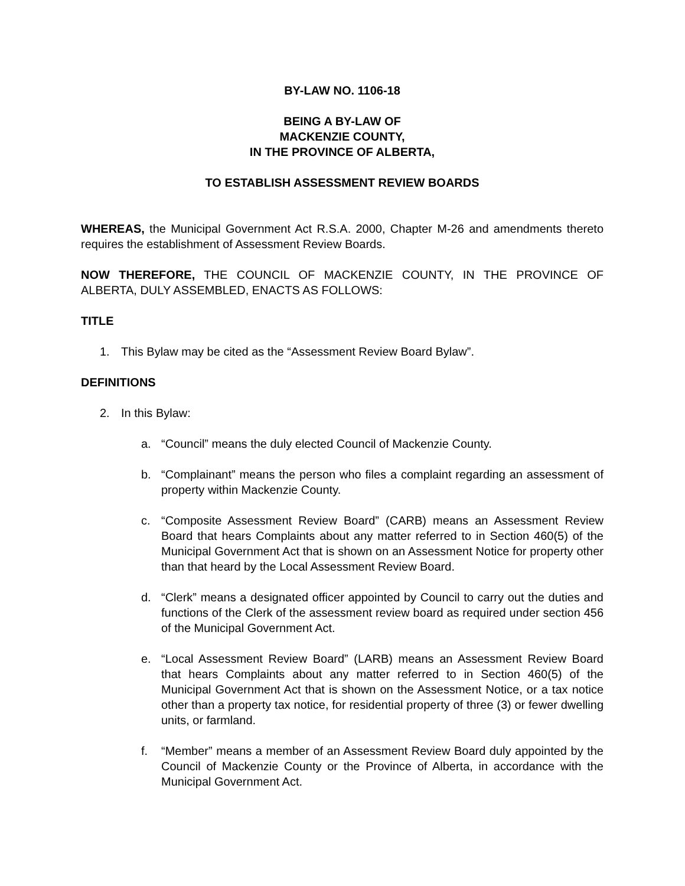BY-LAW NO. 1106-18
BEING A BY-LAW OF
MACKENZIE COUNTY,
IN THE PROVINCE OF ALBERTA,
TO ESTABLISH ASSESSMENT REVIEW BOARDS
WHEREAS, the Municipal Government Act R.S.A. 2000, Chapter M-26 and amendments thereto requires the establishment of Assessment Review Boards.
NOW THEREFORE, THE COUNCIL OF MACKENZIE COUNTY, IN THE PROVINCE OF ALBERTA, DULY ASSEMBLED, ENACTS AS FOLLOWS:
TITLE
1. This Bylaw may be cited as the “Assessment Review Board Bylaw”.
DEFINITIONS
2. In this Bylaw:
a. “Council” means the duly elected Council of Mackenzie County.
b. “Complainant” means the person who files a complaint regarding an assessment of property within Mackenzie County.
c. “Composite Assessment Review Board” (CARB) means an Assessment Review Board that hears Complaints about any matter referred to in Section 460(5) of the Municipal Government Act that is shown on an Assessment Notice for property other than that heard by the Local Assessment Review Board.
d. “Clerk” means a designated officer appointed by Council to carry out the duties and functions of the Clerk of the assessment review board as required under section 456 of the Municipal Government Act.
e. “Local Assessment Review Board” (LARB) means an Assessment Review Board that hears Complaints about any matter referred to in Section 460(5) of the Municipal Government Act that is shown on the Assessment Notice, or a tax notice other than a property tax notice, for residential property of three (3) or fewer dwelling units, or farmland.
f. “Member” means a member of an Assessment Review Board duly appointed by the Council of Mackenzie County or the Province of Alberta, in accordance with the Municipal Government Act.